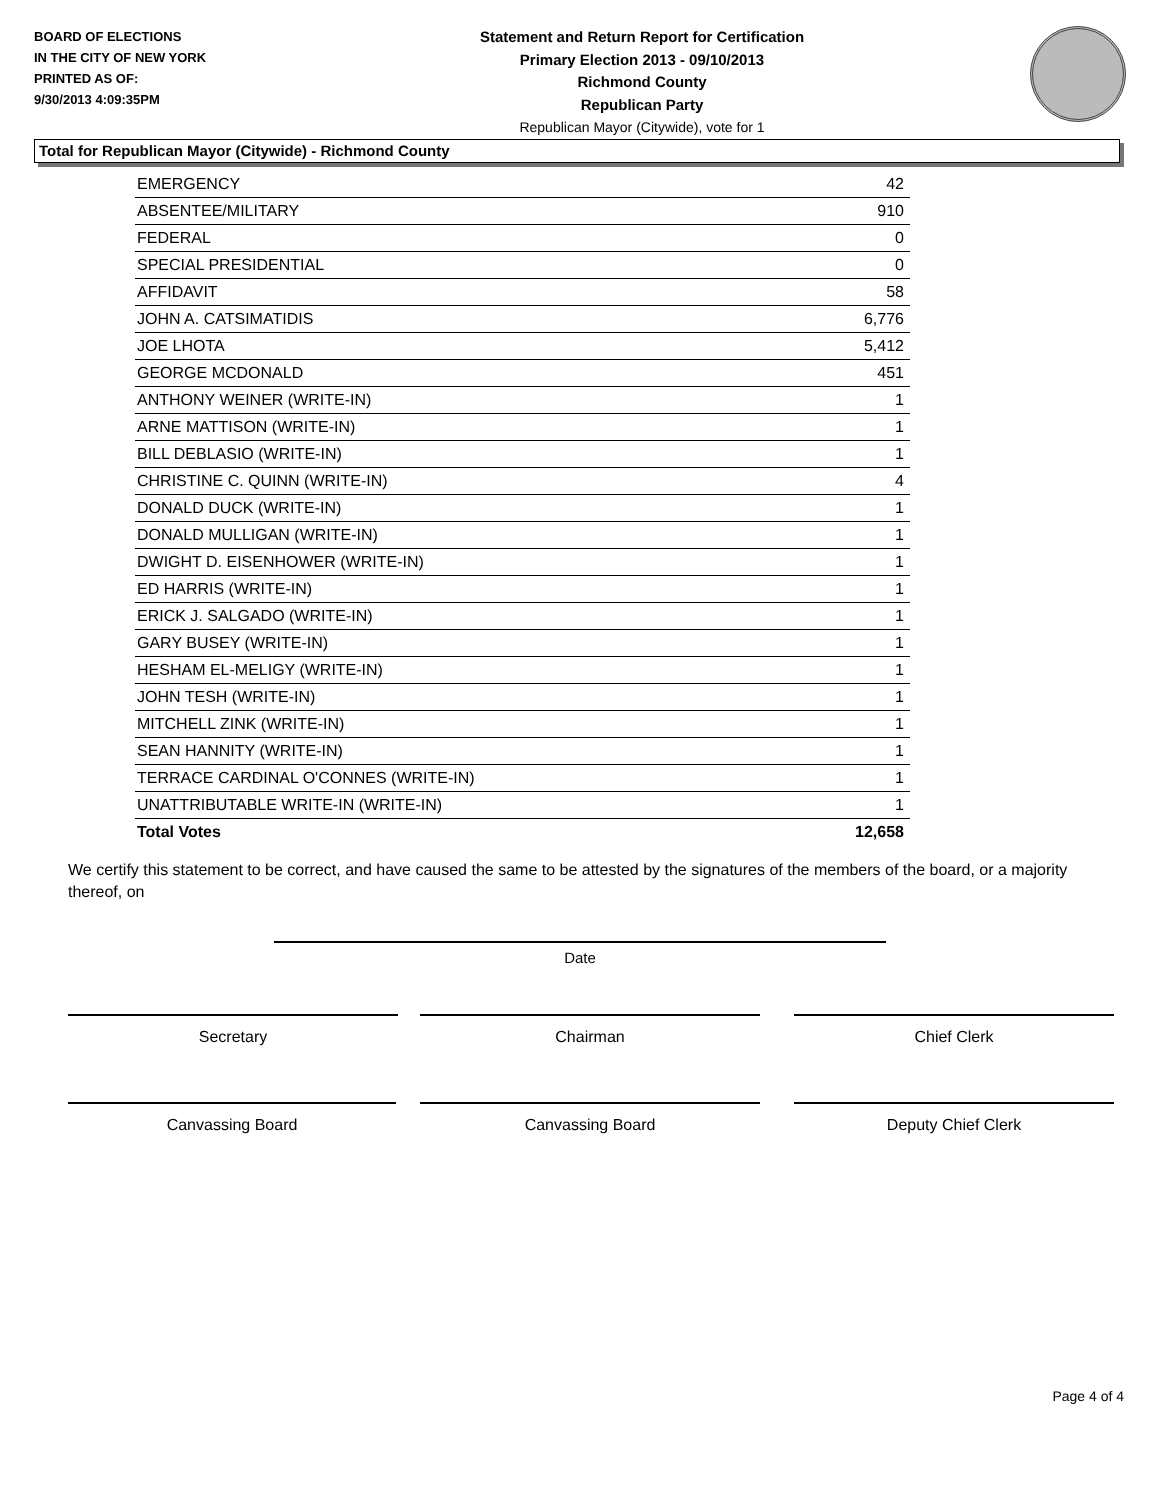BOARD OF ELECTIONS
IN THE CITY OF NEW YORK
PRINTED AS OF:
9/30/2013 4:09:35PM
Statement and Return Report for Certification
Primary Election 2013 - 09/10/2013
Richmond County
Republican Party
Republican Mayor (Citywide), vote for 1
Total for Republican Mayor (Citywide) - Richmond County
| EMERGENCY | 42 |
| ABSENTEE/MILITARY | 910 |
| FEDERAL | 0 |
| SPECIAL PRESIDENTIAL | 0 |
| AFFIDAVIT | 58 |
| JOHN A. CATSIMATIDIS | 6,776 |
| JOE LHOTA | 5,412 |
| GEORGE MCDONALD | 451 |
| ANTHONY WEINER (WRITE-IN) | 1 |
| ARNE MATTISON (WRITE-IN) | 1 |
| BILL DEBLASIO (WRITE-IN) | 1 |
| CHRISTINE C. QUINN (WRITE-IN) | 4 |
| DONALD DUCK (WRITE-IN) | 1 |
| DONALD MULLIGAN (WRITE-IN) | 1 |
| DWIGHT D. EISENHOWER (WRITE-IN) | 1 |
| ED HARRIS (WRITE-IN) | 1 |
| ERICK J. SALGADO (WRITE-IN) | 1 |
| GARY BUSEY (WRITE-IN) | 1 |
| HESHAM EL-MELIGY (WRITE-IN) | 1 |
| JOHN TESH (WRITE-IN) | 1 |
| MITCHELL ZINK (WRITE-IN) | 1 |
| SEAN HANNITY (WRITE-IN) | 1 |
| TERRACE CARDINAL O'CONNES (WRITE-IN) | 1 |
| UNATTRIBUTABLE WRITE-IN (WRITE-IN) | 1 |
| Total Votes | 12,658 |
We certify this statement to be correct, and have caused the same to be attested by the signatures of the members of the board, or a majority thereof, on
Date
Secretary Chairman Chief Clerk
Canvassing Board Canvassing Board Deputy Chief Clerk
Page 4 of 4